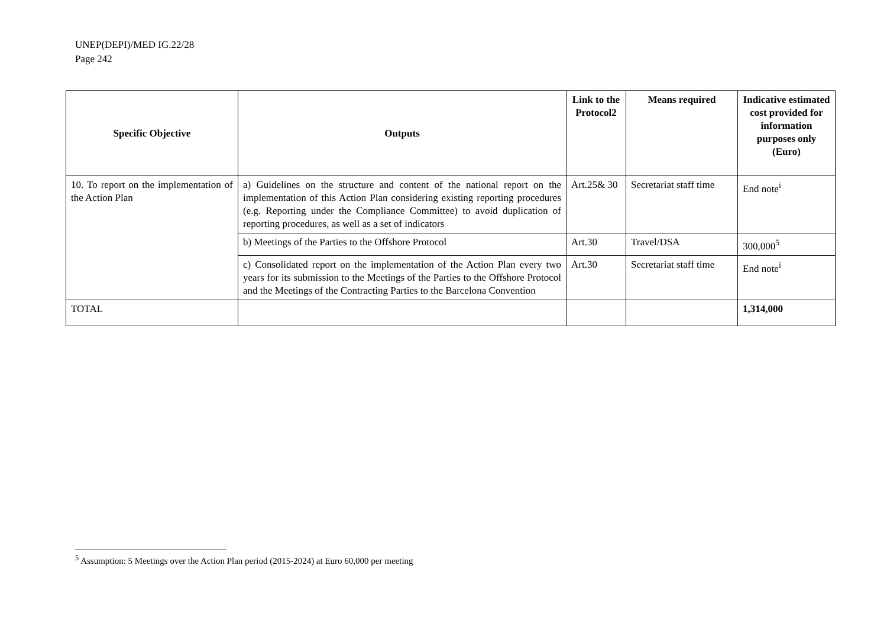UNEP(DEPI)/MED IG.22/28
Page 242
| Specific Objective | Outputs | Link to the Protocol2 | Means required | Indicative estimated cost provided for information purposes only (Euro) |
| --- | --- | --- | --- | --- |
| 10. To report on the implementation of the Action Plan | a) Guidelines on the structure and content of the national report on the implementation of this Action Plan considering existing reporting procedures (e.g. Reporting under the Compliance Committee) to avoid duplication of reporting procedures, as well as a set of indicators | Art.25& 30 | Secretariat staff time | End note<sup>i</sup> |
| | b) Meetings of the Parties to the Offshore Protocol | Art.30 | Travel/DSA | 300,000<sup>5</sup> |
| | c) Consolidated report on the implementation of the Action Plan every two years for its submission to the Meetings of the Parties to the Offshore Protocol and the Meetings of the Contracting Parties to the Barcelona Convention | Art.30 | Secretariat staff time | End note<sup>i</sup> |
| TOTAL | | | | 1,314,000 |
<sup>5</sup> Assumption: 5 Meetings over the Action Plan period (2015-2024) at Euro 60,000 per meeting